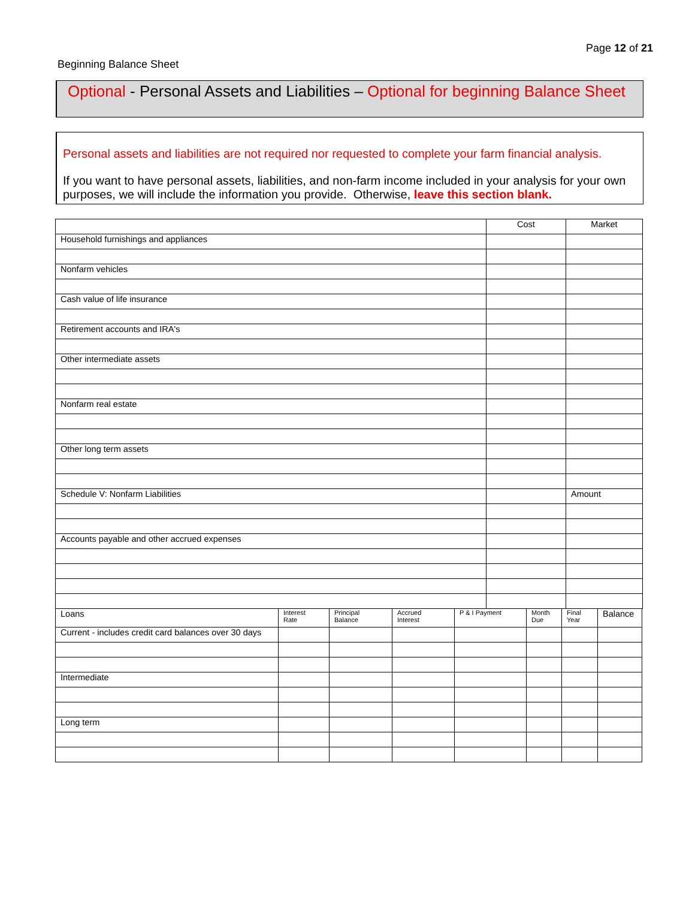Page 12 of 21
Beginning Balance Sheet
Optional - Personal Assets and Liabilities – Optional for beginning Balance Sheet
Personal assets and liabilities are not required nor requested to complete your farm financial analysis.
If you want to have personal assets, liabilities, and non-farm income included in your analysis for your own purposes, we will include the information you provide. Otherwise, leave this section blank.
| | Cost | Market |
| Household furnishings and appliances | | |
| Nonfarm vehicles | | |
| Cash value of life insurance | | |
| Retirement accounts and IRA's | | |
| Other intermediate assets | | |
| Nonfarm real estate | | |
| Other long term assets | | |
| Schedule V: Nonfarm Liabilities | | Amount |
| Accounts payable and other accrued expenses | | |
| Loans | Interest Rate | Principal Balance | Accrued Interest | P & I Payment | Month Due | Final Year | Balance |
| Current - includes credit card balances over 30 days | | | | | | | |
| Intermediate | | | | | | | |
| Long term | | | | | | | |